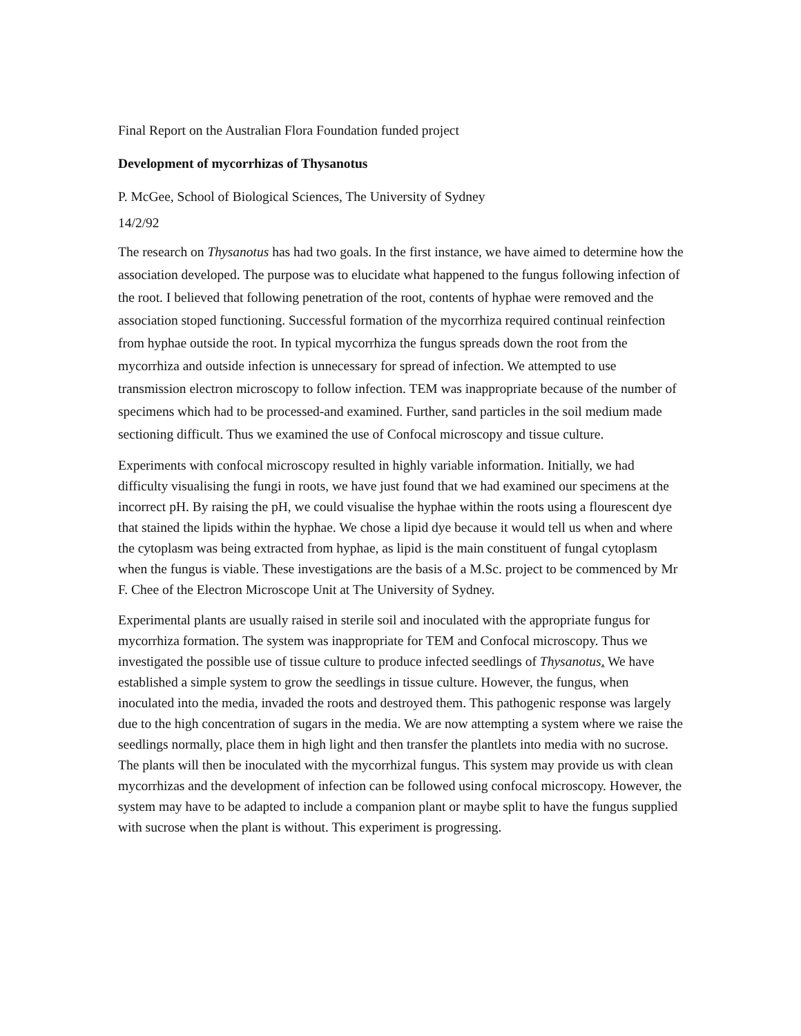Final Report on the Australian Flora Foundation funded project
Development of mycorrhizas of Thysanotus
P. McGee, School of Biological Sciences, The University of Sydney
14/2/92
The research on Thysanotus has had two goals. In the first instance, we have aimed to determine how the association developed. The purpose was to elucidate what happened to the fungus following infection of the root. I believed that following penetration of the root, contents of hyphae were removed and the association stoped functioning. Successful formation of the mycorrhiza required continual reinfection from hyphae outside the root. In typical mycorrhiza the fungus spreads down the root from the mycorrhiza and outside infection is unnecessary for spread of infection. We attempted to use transmission electron microscopy to follow infection. TEM was inappropriate because of the number of specimens which had to be processed-and examined. Further, sand particles in the soil medium made sectioning difficult. Thus we examined the use of Confocal microscopy and tissue culture.
Experiments with confocal microscopy resulted in highly variable information. Initially, we had difficulty visualising the fungi in roots, we have just found that we had examined our specimens at the incorrect pH. By raising the pH, we could visualise the hyphae within the roots using a flourescent dye that stained the lipids within the hyphae. We chose a lipid dye because it would tell us when and where the cytoplasm was being extracted from hyphae, as lipid is the main constituent of fungal cytoplasm when the fungus is viable. These investigations are the basis of a M.Sc. project to be commenced by Mr F. Chee of the Electron Microscope Unit at The University of Sydney.
Experimental plants are usually raised in sterile soil and inoculated with the appropriate fungus for mycorrhiza formation. The system was inappropriate for TEM and Confocal microscopy. Thus we investigated the possible use of tissue culture to produce infected seedlings of Thysanotus. We have established a simple system to grow the seedlings in tissue culture. However, the fungus, when inoculated into the media, invaded the roots and destroyed them. This pathogenic response was largely due to the high concentration of sugars in the media. We are now attempting a system where we raise the seedlings normally, place them in high light and then transfer the plantlets into media with no sucrose. The plants will then be inoculated with the mycorrhizal fungus. This system may provide us with clean mycorrhizas and the development of infection can be followed using confocal microscopy. However, the system may have to be adapted to include a companion plant or maybe split to have the fungus supplied with sucrose when the plant is without. This experiment is progressing.